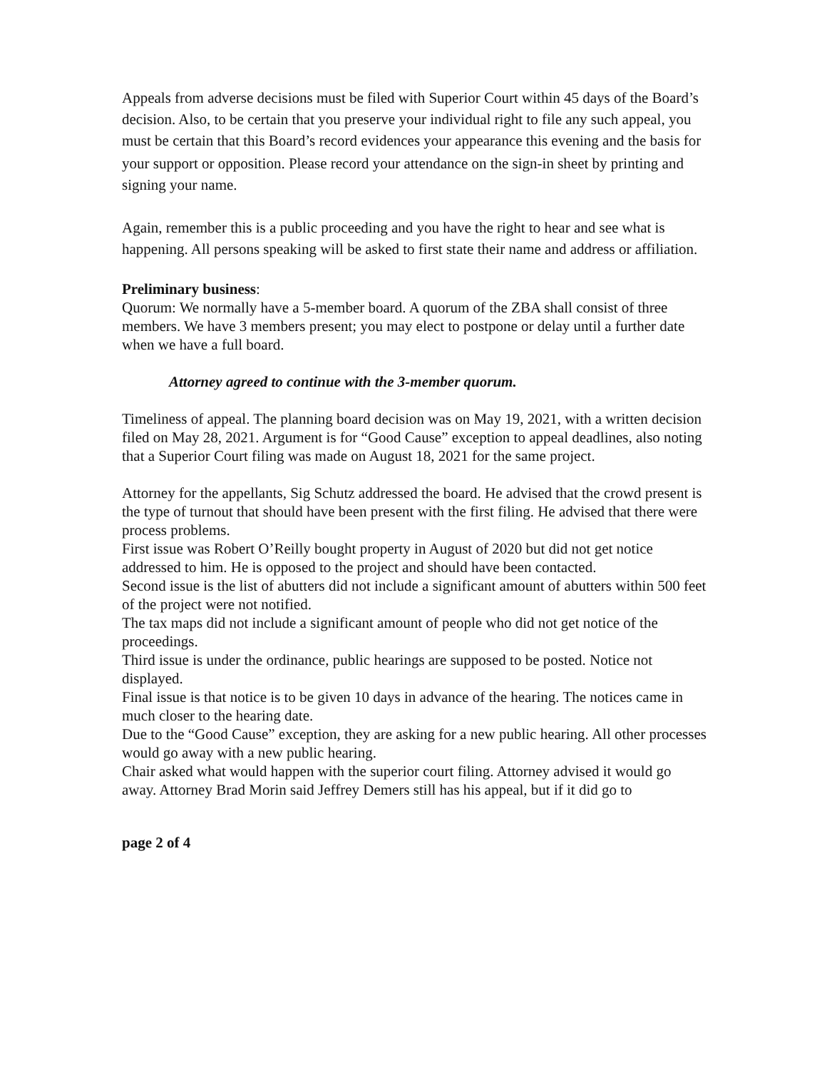Appeals from adverse decisions must be filed with Superior Court within 45 days of the Board’s decision. Also, to be certain that you preserve your individual right to file any such appeal, you must be certain that this Board’s record evidences your appearance this evening and the basis for
your support or opposition. Please record your attendance on the sign-in sheet by printing and signing your name.
Again, remember this is a public proceeding and you have the right to hear and see what is happening. All persons speaking will be asked to first state their name and address or affiliation.
Preliminary business:
Quorum: We normally have a 5-member board. A quorum of the ZBA shall consist of three members. We have 3 members present; you may elect to postpone or delay until a further date when we have a full board.
Attorney agreed to continue with the 3-member quorum.
Timeliness of appeal. The planning board decision was on May 19, 2021, with a written decision filed on May 28, 2021. Argument is for “Good Cause” exception to appeal deadlines, also noting that a Superior Court filing was made on August 18, 2021 for the same project.
Attorney for the appellants, Sig Schutz addressed the board. He advised that the crowd present is the type of turnout that should have been present with the first filing. He advised that there were process problems.
First issue was Robert O’Reilly bought property in August of 2020 but did not get notice addressed to him. He is opposed to the project and should have been contacted.
Second issue is the list of abutters did not include a significant amount of abutters within 500 feet of the project were not notified.
The tax maps did not include a significant amount of people who did not get notice of the proceedings.
Third issue is under the ordinance, public hearings are supposed to be posted. Notice not displayed.
Final issue is that notice is to be given 10 days in advance of the hearing. The notices came in much closer to the hearing date.
Due to the “Good Cause” exception, they are asking for a new public hearing. All other processes would go away with a new public hearing.
Chair asked what would happen with the superior court filing. Attorney advised it would go away. Attorney Brad Morin said Jeffrey Demers still has his appeal, but if it did go to
page 2 of 4